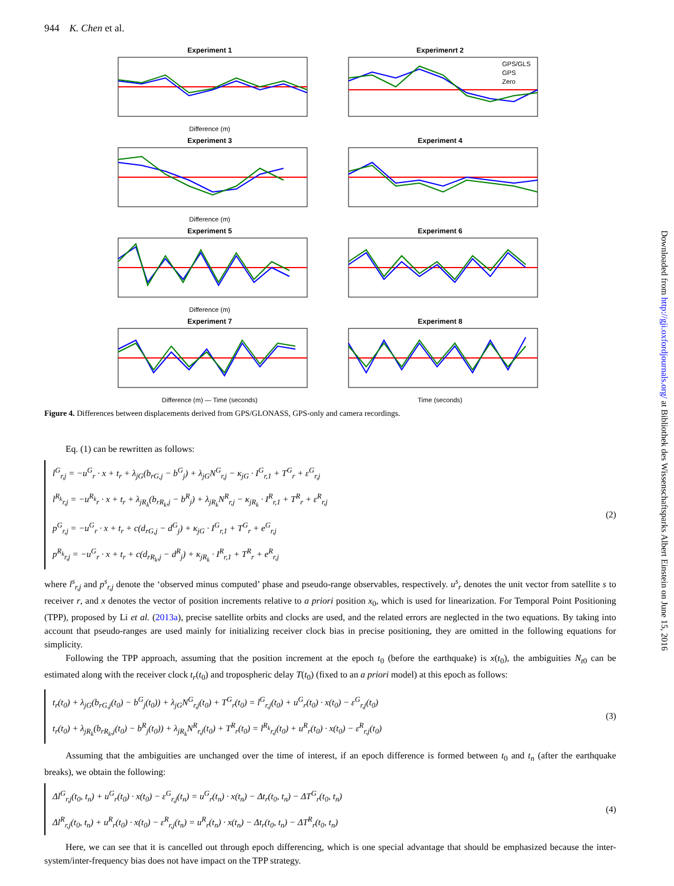Downloaded from http://gji.oxfordjournals.org/ at Bibliothek des Wissenschaftsparks Albert Einstein on June 15, 2016
944 K. Chen et al.
Experiment 1
Difference (m)
Experimenrt 2
GPS/GLS
GPS
Zero
Experiment 3
Difference (m)
Experiment 4
Experiment 5
Difference (m)
Experiment 6
Experiment 7
Difference (m) — Time (seconds)
Experiment 8
Time (seconds)
Figure 4. Differences between displacements derived from GPS/GLONASS, GPS-only and camera recordings.
Eq. (1) can be rewritten as follows:
l<sup>G</sup><sub>r,j</sub> = −u<sup>G</sup><sub>r</sub> · x + t<sub>r</sub> + λ<sub>jG</sub>(b<sub>rG,j</sub> − b<sup>G</sup><sub>j</sub>) + λ<sub>jG</sub>N<sup>G</sup><sub>r,j</sub> − κ<sub>jG</sub> · I<sup>G</sup><sub>r,1</sub> + T<sup>G</sup><sub>r</sub> + ε<sup>G</sup><sub>r,j</sub>
l<sup>R<sub>k</sub></sup><sub>r,j</sub> = −u<sup>R<sub>k</sub></sup><sub>r</sub> · x + t<sub>r</sub> + λ<sub>jR<sub>k</sub></sub>(b<sub>rR<sub>k</sub>,j</sub> − b<sup>R</sup><sub>j</sub>) + λ<sub>jR<sub>k</sub></sub>N<sup>R</sup><sub>r,j</sub> − κ<sub>jR<sub>k</sub></sub> · I<sup>R</sup><sub>r,1</sub> + T<sup>R</sup><sub>r</sub> + ε<sup>R</sup><sub>r,j</sub>
p<sup>G</sup><sub>r,j</sub> = −u<sup>G</sup><sub>r</sub> · x + t<sub>r</sub> + c(d<sub>rG,j</sub> − d<sup>G</sup><sub>j</sub>) + κ<sub>jG</sub> · I<sup>G</sup><sub>r,1</sub> + T<sup>G</sup><sub>r</sub> + e<sup>G</sup><sub>r,j</sub>
p<sup>R<sub>k</sub></sup><sub>r,j</sub> = −u<sup>G</sup><sub>r</sub> · x + t<sub>r</sub> + c(d<sub>rR<sub>k</sub>,j</sub> − d<sup>R</sup><sub>j</sub>) + κ<sub>jR<sub>k</sub></sub> · I<sup>R</sup><sub>r,1</sub> + T<sup>R</sup><sub>r</sub> + e<sup>R</sup><sub>r,j</sub>
(2)
where l<sup>s</sup><sub>r,j</sub> and p<sup>s</sup><sub>r,j</sub> denote the ‘observed minus computed’ phase and pseudo-range observables, respectively. u<sup>s</sup><sub>r</sub> denotes the unit vector from satellite s to receiver r, and x denotes the vector of position increments relative to a priori position x<sub>0</sub>, which is used for linearization. For Temporal Point Positioning (TPP), proposed by Li et al. (2013a), precise satellite orbits and clocks are used, and the related errors are neglected in the two equations. By taking into account that pseudo-ranges are used mainly for initializing receiver clock bias in precise positioning, they are omitted in the following equations for simplicity.
Following the TPP approach, assuming that the position increment at the epoch t<sub>0</sub> (before the earthquake) is x(t<sub>0</sub>), the ambiguities N<sub>t0</sub> can be estimated along with the receiver clock t<sub>r</sub>(t<sub>0</sub>) and tropospheric delay T(t<sub>0</sub>) (fixed to an a priori model) at this epoch as follows:
t<sub>r</sub>(t<sub>0</sub>) + λ<sub>jG</sub>(b<sub>rG,j</sub>(t<sub>0</sub>) − b<sup>G</sup><sub>j</sub>(t<sub>0</sub>)) + λ<sub>jG</sub>N<sup>G</sup><sub>r,j</sub>(t<sub>0</sub>) + T<sup>G</sup><sub>r</sub>(t<sub>0</sub>) = l<sup>G</sup><sub>r,j</sub>(t<sub>0</sub>) + u<sup>G</sup><sub>r</sub>(t<sub>0</sub>) · x(t<sub>0</sub>) − ε<sup>G</sup><sub>r,j</sub>(t<sub>0</sub>)
t<sub>r</sub>(t<sub>0</sub>) + λ<sub>jR<sub>k</sub></sub>(b<sub>rR<sub>k</sub>,j</sub>(t<sub>0</sub>) − b<sup>R</sup><sub>j</sub>(t<sub>0</sub>)) + λ<sub>jR<sub>k</sub></sub>N<sup>R</sup><sub>r,j</sub>(t<sub>0</sub>) + T<sup>R</sup><sub>r</sub>(t<sub>0</sub>) = l<sup>R<sub>k</sub></sup><sub>r,j</sub>(t<sub>0</sub>) + u<sup>R</sup><sub>r</sub>(t<sub>0</sub>) · x(t<sub>0</sub>) − ε<sup>R</sup><sub>r,j</sub>(t<sub>0</sub>)
(3)
Assuming that the ambiguities are unchanged over the time of interest, if an epoch difference is formed between t<sub>0</sub> and t<sub>n</sub> (after the earthquake breaks), we obtain the following:
Δl<sup>G</sup><sub>r,j</sub>(t<sub>0</sub>, t<sub>n</sub>) + u<sup>G</sup><sub>r</sub>(t<sub>0</sub>) · x(t<sub>0</sub>) − ε<sup>G</sup><sub>r,j</sub>(t<sub>n</sub>) = u<sup>G</sup><sub>r</sub>(t<sub>n</sub>) · x(t<sub>n</sub>) − Δt<sub>r</sub>(t<sub>0</sub>, t<sub>n</sub>) − ΔT<sup>G</sup><sub>r</sub>(t<sub>0</sub>, t<sub>n</sub>)
Δl<sup>R</sup><sub>r,j</sub>(t<sub>0</sub>, t<sub>n</sub>) + u<sup>R</sup><sub>r</sub>(t<sub>0</sub>) · x(t<sub>0</sub>) − ε<sup>R</sup><sub>r,j</sub>(t<sub>n</sub>) = u<sup>R</sup><sub>r</sub>(t<sub>n</sub>) · x(t<sub>n</sub>) − Δt<sub>r</sub>(t<sub>0</sub>, t<sub>n</sub>) − ΔT<sup>R</sup><sub>r</sub>(t<sub>0</sub>, t<sub>n</sub>)
(4)
Here, we can see that it is cancelled out through epoch differencing, which is one special advantage that should be emphasized because the inter-system/inter-frequency bias does not have impact on the TPP strategy.